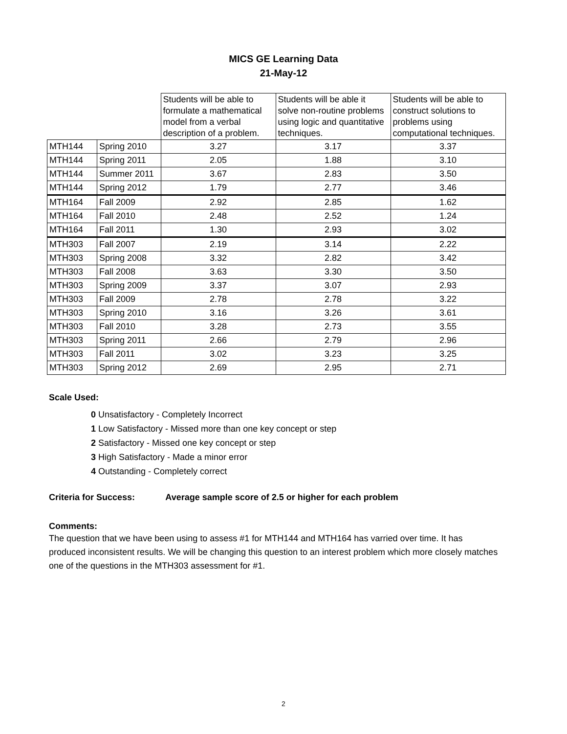MICS GE Learning Data
21-May-12
| | | Students will be able to formulate a mathematical model from a verbal description of a problem. | Students will be able it solve non-routine problems using logic and quantitative techniques. | Students will be able to construct solutions to problems using computational techniques. |
| MTH144 | Spring 2010 | 3.27 | 3.17 | 3.37 |
| MTH144 | Spring 2011 | 2.05 | 1.88 | 3.10 |
| MTH144 | Summer 2011 | 3.67 | 2.83 | 3.50 |
| MTH144 | Spring 2012 | 1.79 | 2.77 | 3.46 |
| MTH164 | Fall 2009 | 2.92 | 2.85 | 1.62 |
| MTH164 | Fall 2010 | 2.48 | 2.52 | 1.24 |
| MTH164 | Fall 2011 | 1.30 | 2.93 | 3.02 |
| MTH303 | Fall 2007 | 2.19 | 3.14 | 2.22 |
| MTH303 | Spring 2008 | 3.32 | 2.82 | 3.42 |
| MTH303 | Fall 2008 | 3.63 | 3.30 | 3.50 |
| MTH303 | Spring 2009 | 3.37 | 3.07 | 2.93 |
| MTH303 | Fall 2009 | 2.78 | 2.78 | 3.22 |
| MTH303 | Spring 2010 | 3.16 | 3.26 | 3.61 |
| MTH303 | Fall 2010 | 3.28 | 2.73 | 3.55 |
| MTH303 | Spring 2011 | 2.66 | 2.79 | 2.96 |
| MTH303 | Fall 2011 | 3.02 | 3.23 | 3.25 |
| MTH303 | Spring 2012 | 2.69 | 2.95 | 2.71 |
Scale Used:
0 Unsatisfactory - Completely Incorrect
1 Low Satisfactory - Missed more than one key concept or step
2 Satisfactory - Missed one key concept or step
3 High Satisfactory - Made a minor error
4 Outstanding - Completely correct
Criteria for Success: Average sample score of 2.5 or higher for each problem
Comments:
The question that we have been using to assess #1 for MTH144 and MTH164 has varried over time. It has produced inconsistent results. We will be changing this question to an interest problem which more closely matches one of the questions in the MTH303 assessment for #1.
2